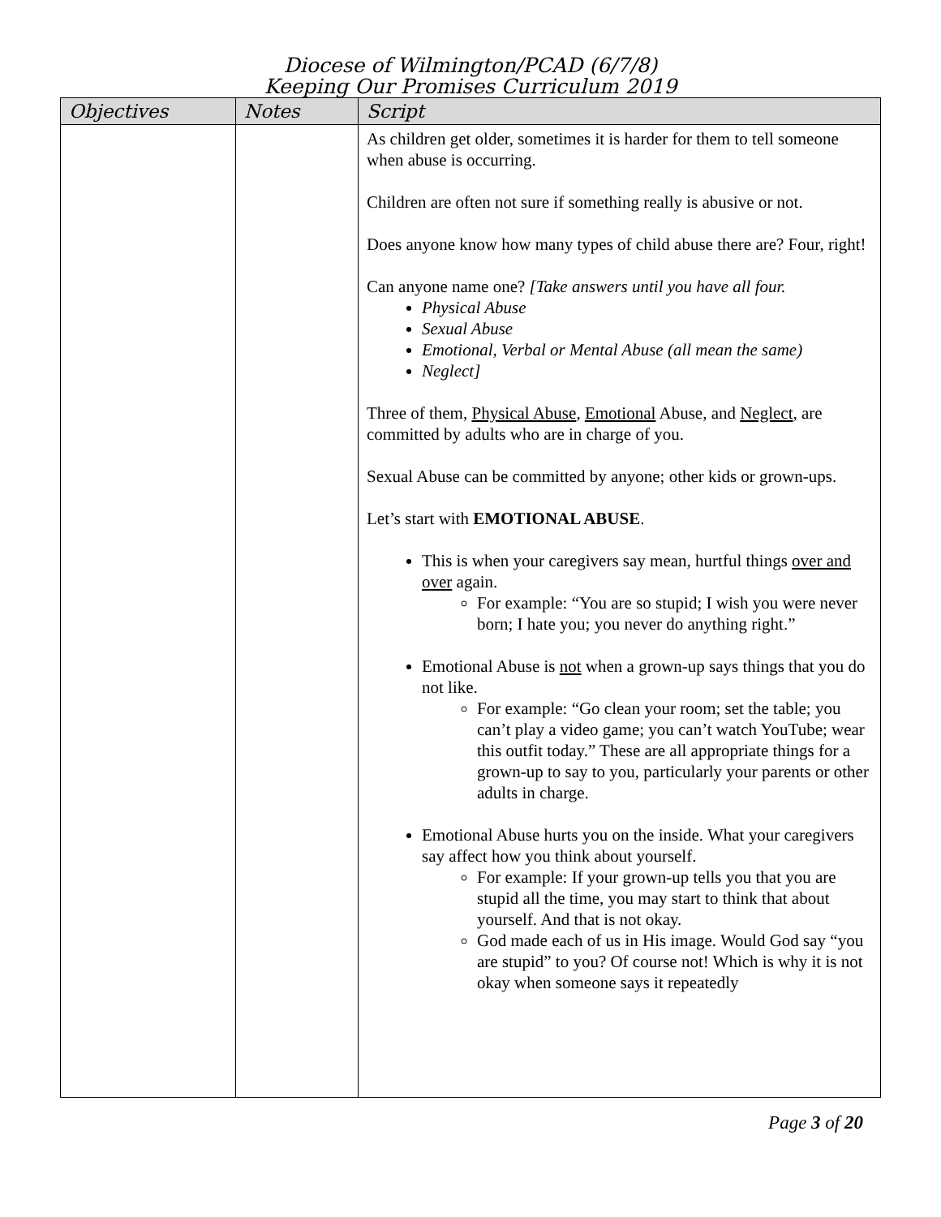Diocese of Wilmington/PCAD (6/7/8)
Keeping Our Promises Curriculum 2019
| Objectives | Notes | Script |
| --- | --- | --- |
| | | As children get older, sometimes it is harder for them to tell someone when abuse is occurring. Children are often not sure if something really is abusive or not. Does anyone know how many types of child abuse there are? Four, right! Can anyone name one? [Take answers until you have all four. Physical Abuse Sexual Abuse Emotional, Verbal or Mental Abuse (all mean the same) Neglect] Three of them, Physical Abuse , Emotional Abuse, and Neglect , are committed by adults who are in charge of you. Sexual Abuse can be committed by anyone; other kids or grown-ups. Let’s start with EMOTIONAL ABUSE . This is when your caregivers say mean, hurtful things over and over again. For example: “You are so stupid; I wish you were never born; I hate you; you never do anything right.” Emotional Abuse is not when a grown-up says things that you do not like. For example: “Go clean your room; set the table; you can’t play a video game; you can’t watch YouTube; wear this outfit today.” These are all appropriate things for a grown-up to say to you, particularly your parents or other adults in charge. Emotional Abuse hurts you on the inside. What your caregivers say affect how you think about yourself. For example: If your grown-up tells you that you are stupid all the time, you may start to think that about yourself. And that is not okay. God made each of us in His image. Would God say “you are stupid” to you? Of course not! Which is why it is not okay when someone says it repeatedly |
Page 3 of 20